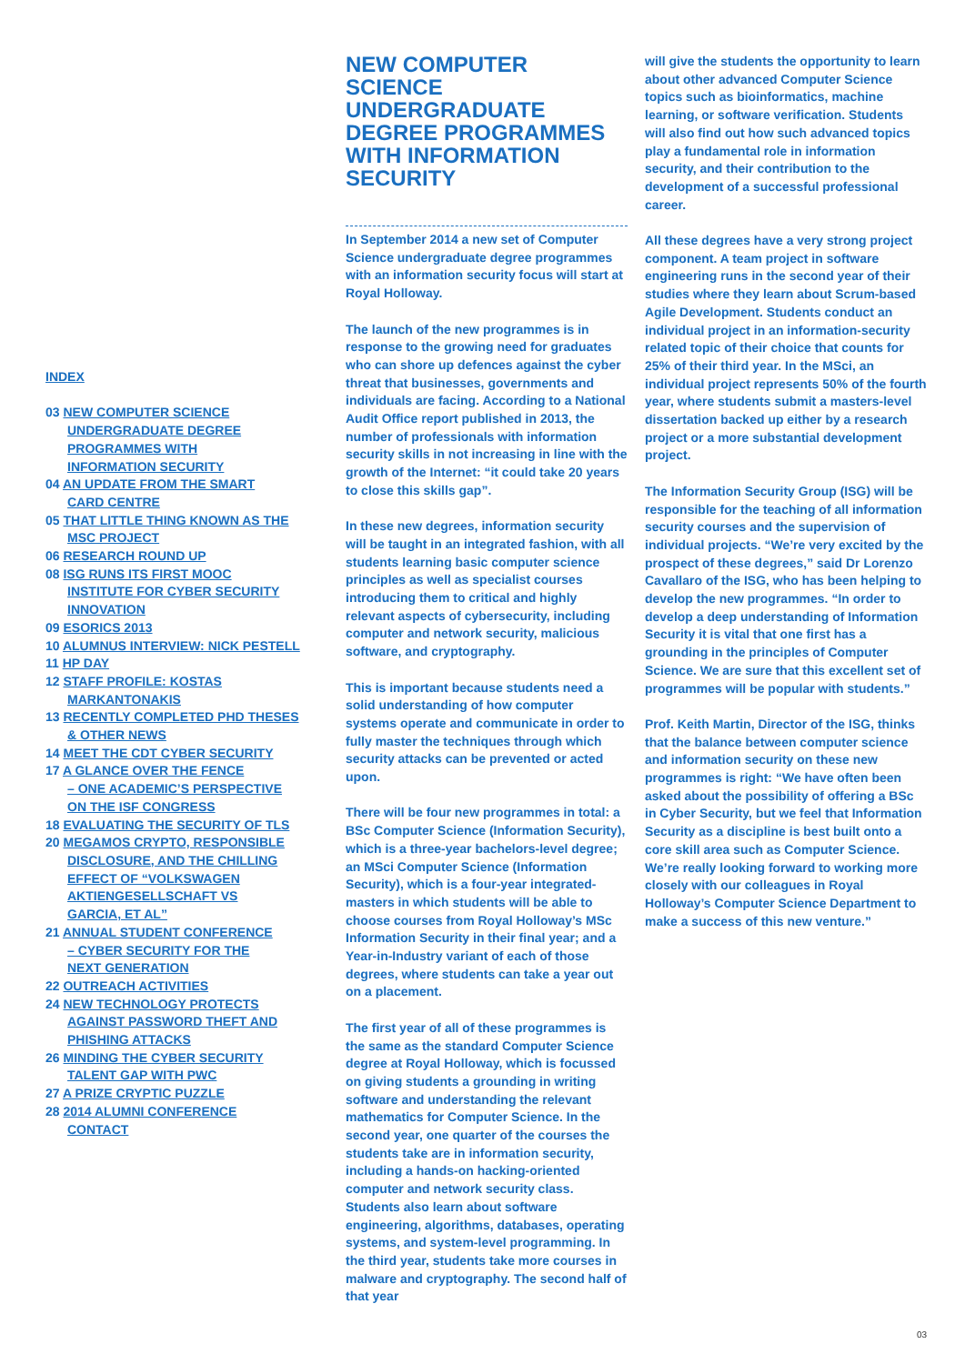INDEX
03 NEW COMPUTER SCIENCE
UNDERGRADUATE DEGREE
PROGRAMMES WITH
INFORMATION SECURITY
04 AN UPDATE FROM THE SMART
CARD CENTRE
05 THAT LITTLE THING KNOWN AS THE
MSC PROJECT
06 RESEARCH ROUND UP
08 ISG RUNS ITS FIRST MOOC
INSTITUTE FOR CYBER SECURITY
INNOVATION
09 ESORICS 2013
10 ALUMNUS INTERVIEW: NICK PESTELL
11 HP DAY
12 STAFF PROFILE: KOSTAS
MARKANTONAKIS
13 RECENTLY COMPLETED PHD THESES
& OTHER NEWS
14 MEET THE CDT CYBER SECURITY
17 A GLANCE OVER THE FENCE
– ONE ACADEMIC’S PERSPECTIVE
ON THE ISF CONGRESS
18 EVALUATING THE SECURITY OF TLS
20 MEGAMOS CRYPTO, RESPONSIBLE
DISCLOSURE, AND THE CHILLING
EFFECT OF “VOLKSWAGEN
AKTIENGESELLSCHAFT VS
GARCIA, ET AL”
21 ANNUAL STUDENT CONFERENCE
– CYBER SECURITY FOR THE
NEXT GENERATION
22 OUTREACH ACTIVITIES
24 NEW TECHNOLOGY PROTECTS
AGAINST PASSWORD THEFT AND
PHISHING ATTACKS
26 MINDING THE CYBER SECURITY
TALENT GAP WITH PWC
27 A PRIZE CRYPTIC PUZZLE
28 2014 ALUMNI CONFERENCE
CONTACT
NEW COMPUTER SCIENCE UNDERGRADUATE DEGREE PROGRAMMES WITH INFORMATION SECURITY
In September 2014 a new set of Computer Science undergraduate degree programmes with an information security focus will start at Royal Holloway.
The launch of the new programmes is in response to the growing need for graduates who can shore up defences against the cyber threat that businesses, governments and individuals are facing. According to a National Audit Office report published in 2013, the number of professionals with information security skills in not increasing in line with the growth of the Internet: “it could take 20 years to close this skills gap”.
In these new degrees, information security will be taught in an integrated fashion, with all students learning basic computer science principles as well as specialist courses introducing them to critical and highly relevant aspects of cybersecurity, including computer and network security, malicious software, and cryptography.
This is important because students need a solid understanding of how computer systems operate and communicate in order to fully master the techniques through which security attacks can be prevented or acted upon.
There will be four new programmes in total: a BSc Computer Science (Information Security), which is a three-year bachelors-level degree; an MSci Computer Science (Information Security), which is a four-year integrated-masters in which students will be able to choose courses from Royal Holloway’s MSc Information Security in their final year; and a Year-in-Industry variant of each of those degrees, where students can take a year out on a placement.
The first year of all of these programmes is the same as the standard Computer Science degree at Royal Holloway, which is focussed on giving students a grounding in writing software and understanding the relevant mathematics for Computer Science. In the second year, one quarter of the courses the students take are in information security, including a hands-on hacking-oriented computer and network security class. Students also learn about software engineering, algorithms, databases, operating systems, and system-level programming. In the third year, students take more courses in malware and cryptography. The second half of that year
will give the students the opportunity to learn about other advanced Computer Science topics such as bioinformatics, machine learning, or software verification. Students will also find out how such advanced topics play a fundamental role in information security, and their contribution to the development of a successful professional career.
All these degrees have a very strong project component. A team project in software engineering runs in the second year of their studies where they learn about Scrum-based Agile Development. Students conduct an individual project in an information-security related topic of their choice that counts for 25% of their third year. In the MSci, an individual project represents 50% of the fourth year, where students submit a masters-level dissertation backed up either by a research project or a more substantial development project.
The Information Security Group (ISG) will be responsible for the teaching of all information security courses and the supervision of individual projects. “We’re very excited by the prospect of these degrees,” said Dr Lorenzo Cavallaro of the ISG, who has been helping to develop the new programmes. “In order to develop a deep understanding of Information Security it is vital that one first has a grounding in the principles of Computer Science. We are sure that this excellent set of programmes will be popular with students.”
Prof. Keith Martin, Director of the ISG, thinks that the balance between computer science and information security on these new programmes is right: “We have often been asked about the possibility of offering a BSc in Cyber Security, but we feel that Information Security as a discipline is best built onto a core skill area such as Computer Science. We’re really looking forward to working more closely with our colleagues in Royal Holloway’s Computer Science Department to make a success of this new venture.”
03